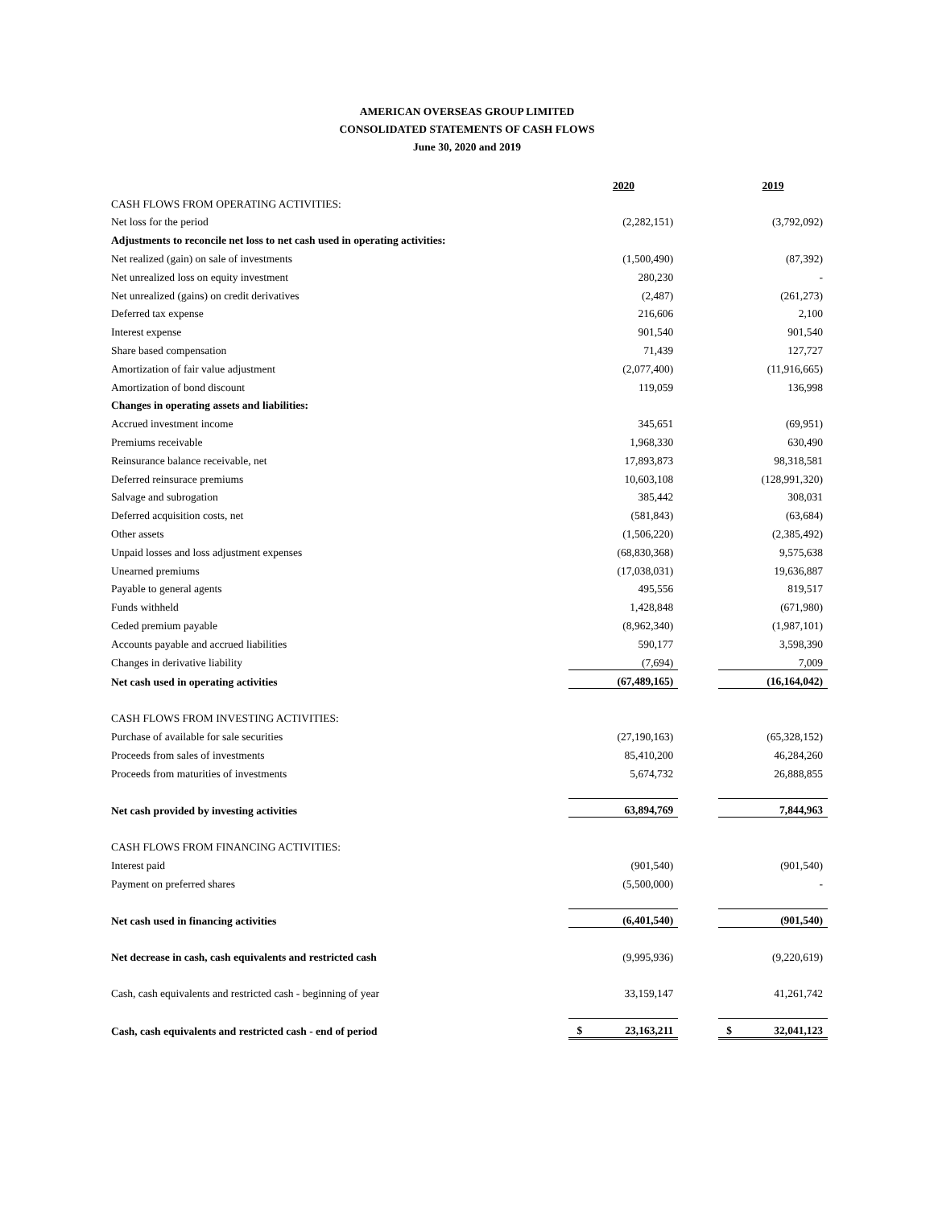AMERICAN OVERSEAS GROUP LIMITED
CONSOLIDATED STATEMENTS OF CASH FLOWS
June 30, 2020 and 2019
| | 2020 | | 2019 |
| CASH FLOWS FROM OPERATING ACTIVITIES: | | | |
| Net loss for the period | (2,282,151) | | (3,792,092) |
| Adjustments to reconcile net loss to net cash used in operating activities: | | | |
| Net realized (gain) on sale of investments | (1,500,490) | | (87,392) |
| Net unrealized loss on equity investment | 280,230 | | - |
| Net unrealized (gains) on credit derivatives | (2,487) | | (261,273) |
| Deferred tax expense | 216,606 | | 2,100 |
| Interest expense | 901,540 | | 901,540 |
| Share based compensation | 71,439 | | 127,727 |
| Amortization of fair value adjustment | (2,077,400) | | (11,916,665) |
| Amortization of bond discount | 119,059 | | 136,998 |
| Changes in operating assets and liabilities: | | | |
| Accrued investment income | 345,651 | | (69,951) |
| Premiums receivable | 1,968,330 | | 630,490 |
| Reinsurance balance receivable, net | 17,893,873 | | 98,318,581 |
| Deferred reinsurace premiums | 10,603,108 | | (128,991,320) |
| Salvage and subrogation | 385,442 | | 308,031 |
| Deferred acquisition costs, net | (581,843) | | (63,684) |
| Other assets | (1,506,220) | | (2,385,492) |
| Unpaid losses and loss adjustment expenses | (68,830,368) | | 9,575,638 |
| Unearned premiums | (17,038,031) | | 19,636,887 |
| Payable to general agents | 495,556 | | 819,517 |
| Funds withheld | 1,428,848 | | (671,980) |
| Ceded premium payable | (8,962,340) | | (1,987,101) |
| Accounts payable and accrued liabilities | 590,177 | | 3,598,390 |
| Changes in derivative liability | (7,694) | | 7,009 |
| Net cash used in operating activities | (67,489,165) | | (16,164,042) |
| CASH FLOWS FROM INVESTING ACTIVITIES: | | | |
| Purchase of available for sale securities | (27,190,163) | | (65,328,152) |
| Proceeds from sales of investments | 85,410,200 | | 46,284,260 |
| Proceeds from maturities of investments | 5,674,732 | | 26,888,855 |
| Net cash provided by investing activities | 63,894,769 | | 7,844,963 |
| CASH FLOWS FROM FINANCING ACTIVITIES: | | | |
| Interest paid | (901,540) | | (901,540) |
| Payment on preferred shares | (5,500,000) | | - |
| Net cash used in financing activities | (6,401,540) | | (901,540) |
| Net decrease in cash, cash equivalents and restricted cash | (9,995,936) | | (9,220,619) |
| Cash, cash equivalents and restricted cash - beginning of year | 33,159,147 | | 41,261,742 |
| Cash, cash equivalents and restricted cash - end of period | $ 23,163,211 | | $ 32,041,123 |